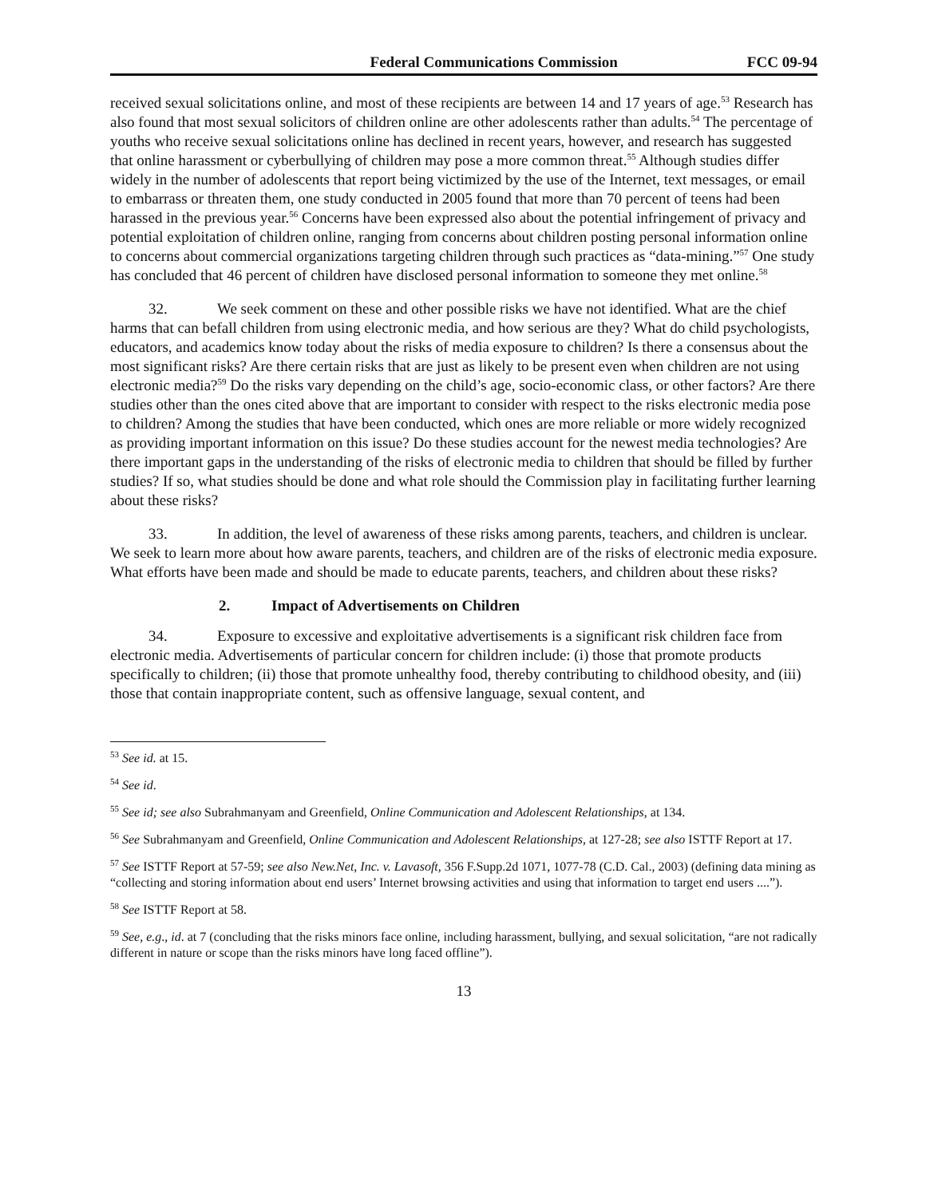Federal Communications Commission FCC 09-94
received sexual solicitations online, and most of these recipients are between 14 and 17 years of age.<sup>53</sup> Research has also found that most sexual solicitors of children online are other adolescents rather than adults.<sup>54</sup> The percentage of youths who receive sexual solicitations online has declined in recent years, however, and research has suggested that online harassment or cyberbullying of children may pose a more common threat.<sup>55</sup> Although studies differ widely in the number of adolescents that report being victimized by the use of the Internet, text messages, or email to embarrass or threaten them, one study conducted in 2005 found that more than 70 percent of teens had been harassed in the previous year.<sup>56</sup> Concerns have been expressed also about the potential infringement of privacy and potential exploitation of children online, ranging from concerns about children posting personal information online to concerns about commercial organizations targeting children through such practices as “data-mining.”<sup>57</sup> One study has concluded that 46 percent of children have disclosed personal information to someone they met online.<sup>58</sup>
32. We seek comment on these and other possible risks we have not identified. What are the chief harms that can befall children from using electronic media, and how serious are they? What do child psychologists, educators, and academics know today about the risks of media exposure to children? Is there a consensus about the most significant risks? Are there certain risks that are just as likely to be present even when children are not using electronic media?<sup>59</sup> Do the risks vary depending on the child’s age, socio-economic class, or other factors? Are there studies other than the ones cited above that are important to consider with respect to the risks electronic media pose to children? Among the studies that have been conducted, which ones are more reliable or more widely recognized as providing important information on this issue? Do these studies account for the newest media technologies? Are there important gaps in the understanding of the risks of electronic media to children that should be filled by further studies? If so, what studies should be done and what role should the Commission play in facilitating further learning about these risks?
33. In addition, the level of awareness of these risks among parents, teachers, and children is unclear. We seek to learn more about how aware parents, teachers, and children are of the risks of electronic media exposure. What efforts have been made and should be made to educate parents, teachers, and children about these risks?
2. Impact of Advertisements on Children
34. Exposure to excessive and exploitative advertisements is a significant risk children face from electronic media. Advertisements of particular concern for children include: (i) those that promote products specifically to children; (ii) those that promote unhealthy food, thereby contributing to childhood obesity, and (iii) those that contain inappropriate content, such as offensive language, sexual content, and
<sup>53</sup> See id. at 15.
<sup>54</sup> See id.
<sup>55</sup> See id; see also Subrahmanyam and Greenfield, Online Communication and Adolescent Relationships, at 134.
<sup>56</sup> See Subrahmanyam and Greenfield, Online Communication and Adolescent Relationships, at 127-28; see also ISTTF Report at 17.
<sup>57</sup> See ISTTF Report at 57-59; see also New.Net, Inc. v. Lavasoft, 356 F.Supp.2d 1071, 1077-78 (C.D. Cal., 2003) (defining data mining as “collecting and storing information about end users’ Internet browsing activities and using that information to target end users ....”).
<sup>58</sup> See ISTTF Report at 58.
<sup>59</sup> See, e.g., id. at 7 (concluding that the risks minors face online, including harassment, bullying, and sexual solicitation, “are not radically different in nature or scope than the risks minors have long faced offline”).
13